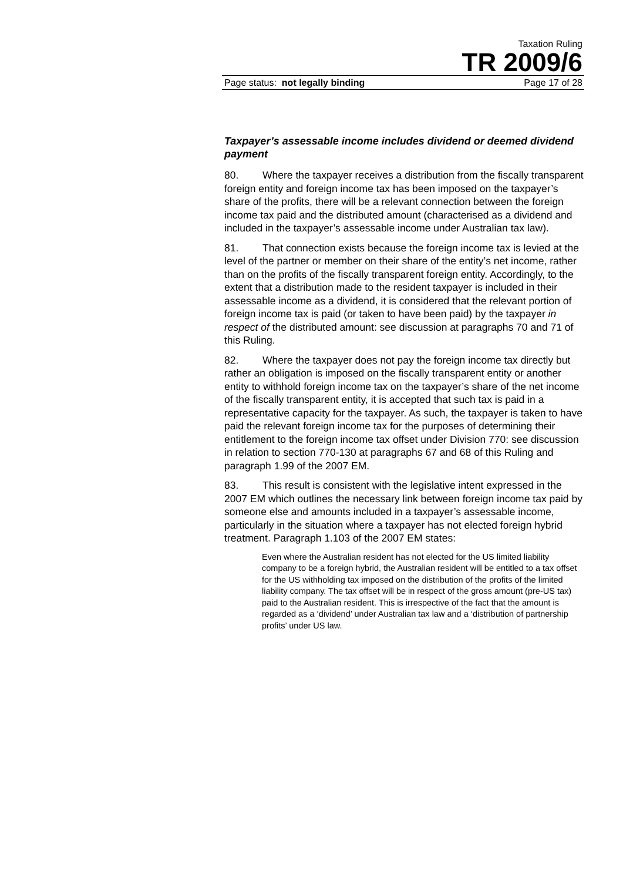Taxation Ruling
TR 2009/6
Page status: not legally binding Page 17 of 28
Taxpayer’s assessable income includes dividend or deemed dividend payment
80. Where the taxpayer receives a distribution from the fiscally transparent foreign entity and foreign income tax has been imposed on the taxpayer’s share of the profits, there will be a relevant connection between the foreign income tax paid and the distributed amount (characterised as a dividend and included in the taxpayer’s assessable income under Australian tax law).
81. That connection exists because the foreign income tax is levied at the level of the partner or member on their share of the entity’s net income, rather than on the profits of the fiscally transparent foreign entity. Accordingly, to the extent that a distribution made to the resident taxpayer is included in their assessable income as a dividend, it is considered that the relevant portion of foreign income tax is paid (or taken to have been paid) by the taxpayer in respect of the distributed amount: see discussion at paragraphs 70 and 71 of this Ruling.
82. Where the taxpayer does not pay the foreign income tax directly but rather an obligation is imposed on the fiscally transparent entity or another entity to withhold foreign income tax on the taxpayer’s share of the net income of the fiscally transparent entity, it is accepted that such tax is paid in a representative capacity for the taxpayer. As such, the taxpayer is taken to have paid the relevant foreign income tax for the purposes of determining their entitlement to the foreign income tax offset under Division 770: see discussion in relation to section 770-130 at paragraphs 67 and 68 of this Ruling and paragraph 1.99 of the 2007 EM.
83. This result is consistent with the legislative intent expressed in the 2007 EM which outlines the necessary link between foreign income tax paid by someone else and amounts included in a taxpayer’s assessable income, particularly in the situation where a taxpayer has not elected foreign hybrid treatment. Paragraph 1.103 of the 2007 EM states:
Even where the Australian resident has not elected for the US limited liability company to be a foreign hybrid, the Australian resident will be entitled to a tax offset for the US withholding tax imposed on the distribution of the profits of the limited liability company. The tax offset will be in respect of the gross amount (pre-US tax) paid to the Australian resident. This is irrespective of the fact that the amount is regarded as a ‘dividend’ under Australian tax law and a ‘distribution of partnership profits’ under US law.